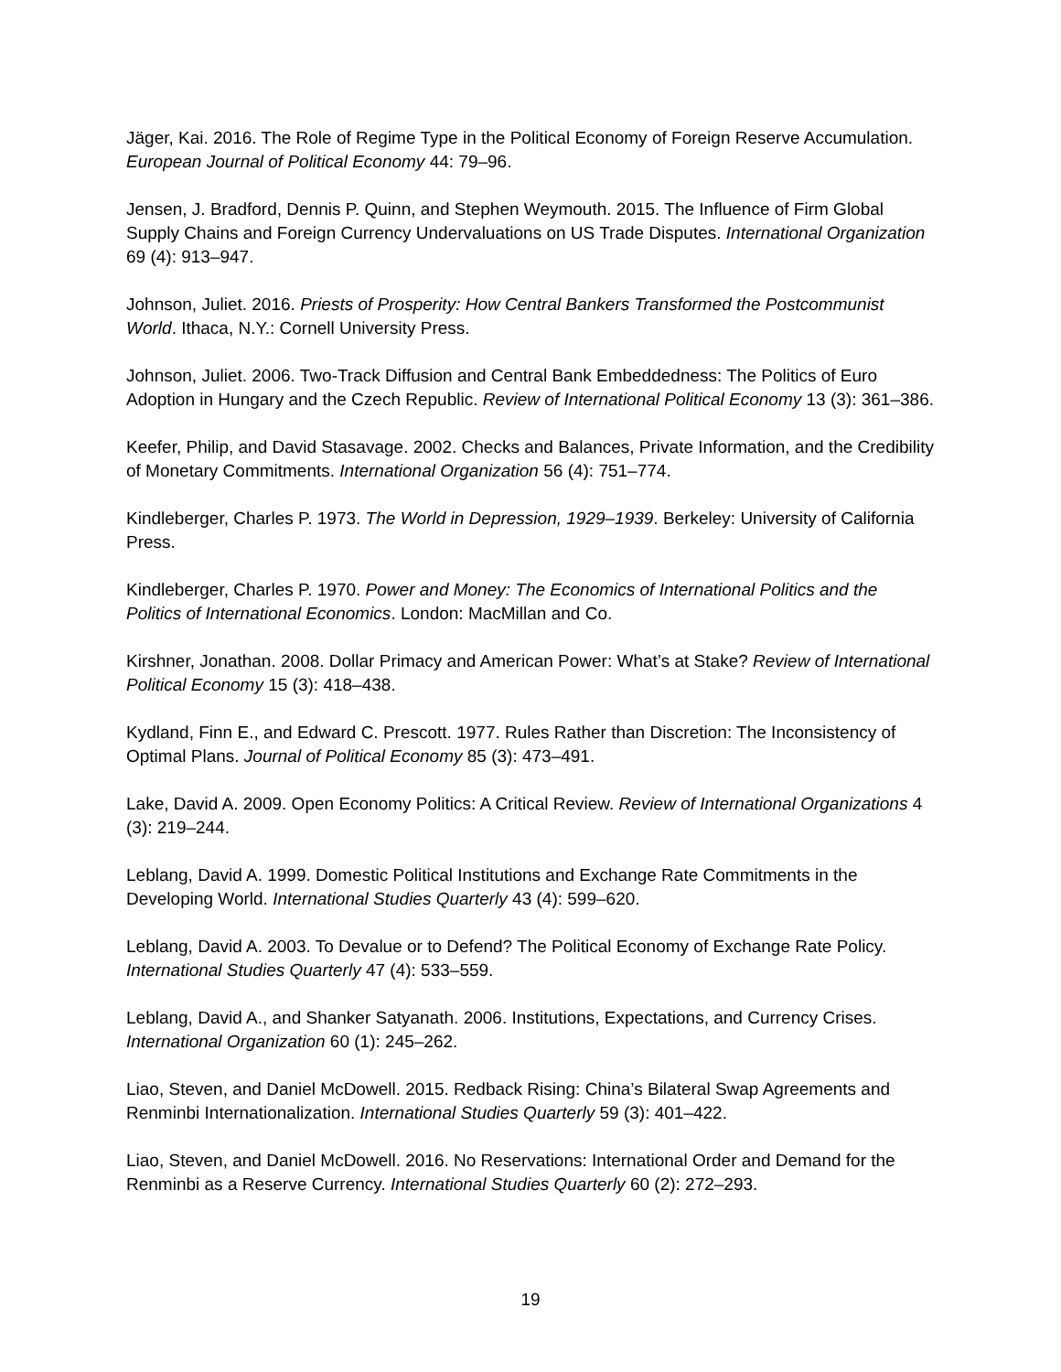Jäger, Kai. 2016. The Role of Regime Type in the Political Economy of Foreign Reserve Accumulation. European Journal of Political Economy 44: 79–96.
Jensen, J. Bradford, Dennis P. Quinn, and Stephen Weymouth. 2015. The Influence of Firm Global Supply Chains and Foreign Currency Undervaluations on US Trade Disputes. International Organization 69 (4): 913–947.
Johnson, Juliet. 2016. Priests of Prosperity: How Central Bankers Transformed the Postcommunist World. Ithaca, N.Y.: Cornell University Press.
Johnson, Juliet. 2006. Two-Track Diffusion and Central Bank Embeddedness: The Politics of Euro Adoption in Hungary and the Czech Republic. Review of International Political Economy 13 (3): 361–386.
Keefer, Philip, and David Stasavage. 2002. Checks and Balances, Private Information, and the Credibility of Monetary Commitments. International Organization 56 (4): 751–774.
Kindleberger, Charles P. 1973. The World in Depression, 1929–1939. Berkeley: University of California Press.
Kindleberger, Charles P. 1970. Power and Money: The Economics of International Politics and the Politics of International Economics. London: MacMillan and Co.
Kirshner, Jonathan. 2008. Dollar Primacy and American Power: What’s at Stake? Review of International Political Economy 15 (3): 418–438.
Kydland, Finn E., and Edward C. Prescott. 1977. Rules Rather than Discretion: The Inconsistency of Optimal Plans. Journal of Political Economy 85 (3): 473–491.
Lake, David A. 2009. Open Economy Politics: A Critical Review. Review of International Organizations 4 (3): 219–244.
Leblang, David A. 1999. Domestic Political Institutions and Exchange Rate Commitments in the Developing World. International Studies Quarterly 43 (4): 599–620.
Leblang, David A. 2003. To Devalue or to Defend? The Political Economy of Exchange Rate Policy. International Studies Quarterly 47 (4): 533–559.
Leblang, David A., and Shanker Satyanath. 2006. Institutions, Expectations, and Currency Crises. International Organization 60 (1): 245–262.
Liao, Steven, and Daniel McDowell. 2015. Redback Rising: China’s Bilateral Swap Agreements and Renminbi Internationalization. International Studies Quarterly 59 (3): 401–422.
Liao, Steven, and Daniel McDowell. 2016. No Reservations: International Order and Demand for the Renminbi as a Reserve Currency. International Studies Quarterly 60 (2): 272–293.
19